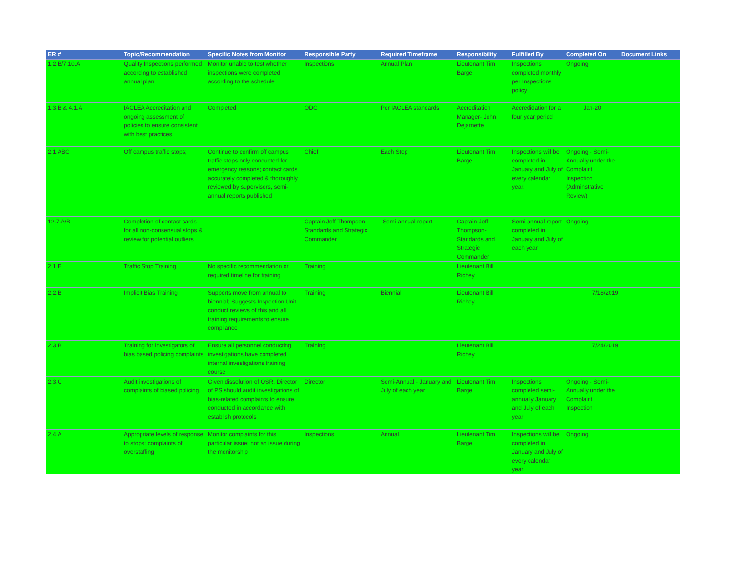| ER # | Topic/Recommendation | Specific Notes from Monitor | Responsible Party | Required Timeframe | Responsibility | Fulfilled By | Completed On | Document Links |
| --- | --- | --- | --- | --- | --- | --- | --- | --- |
| 1.2.B/7.10.A | Quality Inspections performed according to established annual plan | Monitor unable to test whether inspections were completed according to the schedule | Inspections | Annual Plan | Lieutenant Tim Barge | Inspections completed monthly per Inspections policy | Ongoing | |
| 1.3.B & 4.1.A | IACLEA Accreditation and ongoing assessment of policies to ensure consistent with best practices | Completed | ODC | Per IACLEA standards | Accreditation Manager- John Dejarnette | Accredidation for a four year period | Jan-20 | |
| 2.1.ABC | Off campus traffic stops; | Continue to confirm off campus traffic stops only conducted for emergency reasons; contact cards accurately completed & thoroughly reviewed by supervisors, semi-annual reports published | Chief | Each Stop | Lieutenant Tim Barge | Inspections will be completed in January and July of every calendar year. | Ongoing - Semi-Annually under the Complaint Inspection (Adminstrative Review) | |
| 12.7.A/B | Completion of contact cards for all non-consensual stops & review for potential outliers | | Captain Jeff Thompson- Standards and Strategic Commander | -Semi-annual report | Captain Jeff Thompson- Standards and Strategic Commander | Semi-annual report completed in January and July of each year | Ongoing | |
| 2.1.E | Traffic Stop Training | No specific recommendation or required timeline for training | Training | | Lieutenant Bill Richey | | | |
| 2.2.B | Implicit Bias Training | Supports move from annual to biennial; Suggests Inspection Unit conduct reviews of this and all training requirements to ensure compliance | Training | Biennial | Lieutenant Bill Richey | | 7/18/2019 | |
| 2.3.B | Training for investigators of bias based policing complaints | Ensure all personnel conducting investigations have completed internal investigations training course | Training | | Lieutenant Bill Richey | | 7/24/2019 | |
| 2.3.C | Audit investigations of complaints of biased policing | Given dissolution of OSR, Director of PS should audit investigations of bias-related complaints to ensure conducted in accordance with establish protocols | Director | Semi-Annual - January and July of each year | Lieutenant Tim Barge | Inspections completed semi-annually January and July of each year | Ongoing - Semi-Annually under the Complaint Inspection | |
| 2.4.A | Appropriate levels of response to stops; complaints of overstaffing | Monitor complaints for this particular issue; not an issue during the monitorship | Inspections | Annual | Lieutenant Tim Barge | Inspections will be completed in January and July of every calendar year. | Ongoing | |